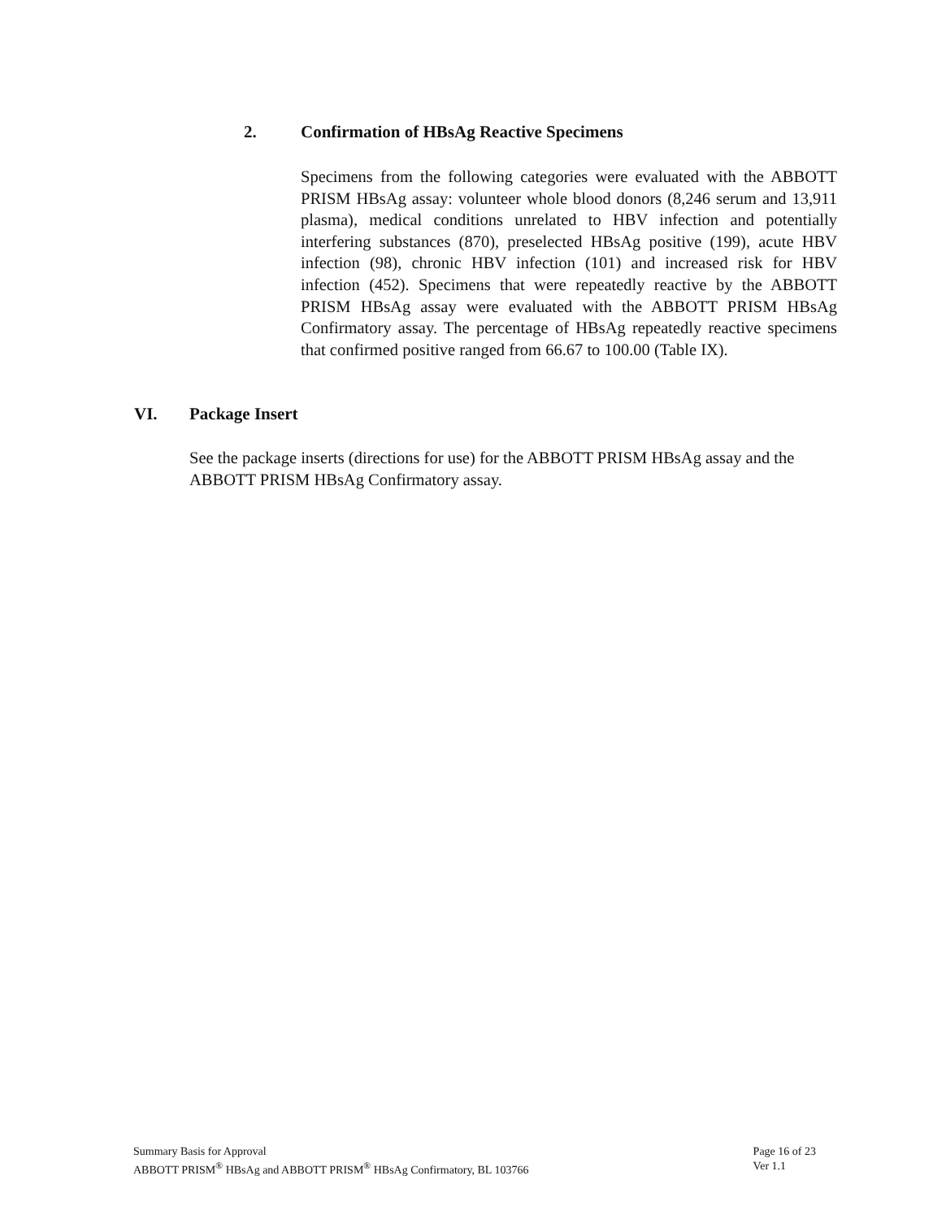2. Confirmation of HBsAg Reactive Specimens
Specimens from the following categories were evaluated with the ABBOTT PRISM HBsAg assay: volunteer whole blood donors (8,246 serum and 13,911 plasma), medical conditions unrelated to HBV infection and potentially interfering substances (870), preselected HBsAg positive (199), acute HBV infection (98), chronic HBV infection (101) and increased risk for HBV infection (452). Specimens that were repeatedly reactive by the ABBOTT PRISM HBsAg assay were evaluated with the ABBOTT PRISM HBsAg Confirmatory assay. The percentage of HBsAg repeatedly reactive specimens that confirmed positive ranged from 66.67 to 100.00 (Table IX).
VI. Package Insert
See the package inserts (directions for use) for the ABBOTT PRISM HBsAg assay and the ABBOTT PRISM HBsAg Confirmatory assay.
Summary Basis for Approval
ABBOTT PRISM<sup>®</sup> HBsAg and ABBOTT PRISM<sup>®</sup> HBsAg Confirmatory, BL 103766
Page 16 of 23
Ver 1.1